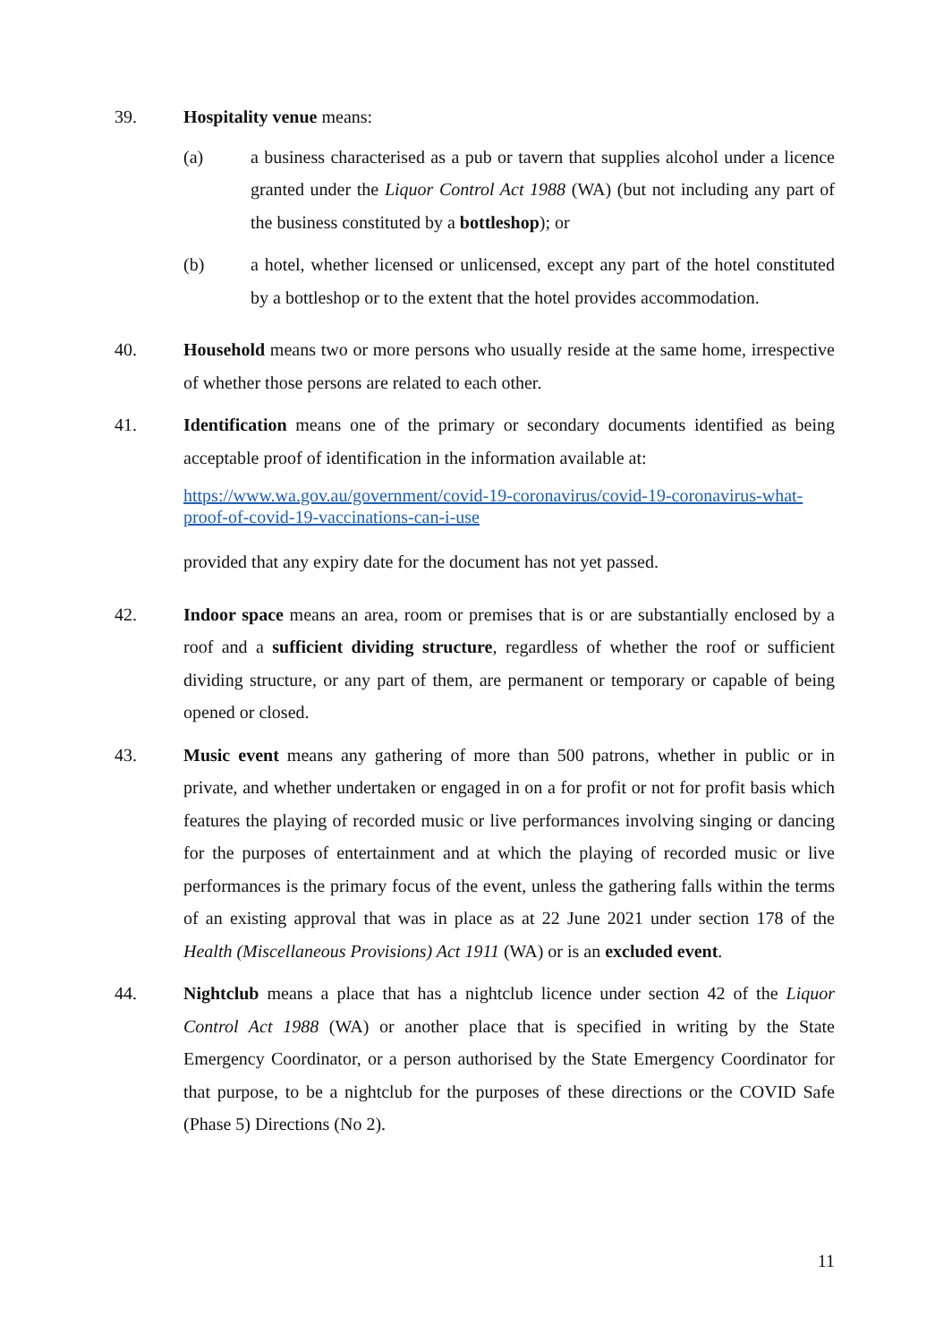39. Hospitality venue means:
(a) a business characterised as a pub or tavern that supplies alcohol under a licence granted under the Liquor Control Act 1988 (WA) (but not including any part of the business constituted by a bottleshop); or
(b) a hotel, whether licensed or unlicensed, except any part of the hotel constituted by a bottleshop or to the extent that the hotel provides accommodation.
40. Household means two or more persons who usually reside at the same home, irrespective of whether those persons are related to each other.
41. Identification means one of the primary or secondary documents identified as being acceptable proof of identification in the information available at:
https://www.wa.gov.au/government/covid-19-coronavirus/covid-19-coronavirus-what-proof-of-covid-19-vaccinations-can-i-use
provided that any expiry date for the document has not yet passed.
42. Indoor space means an area, room or premises that is or are substantially enclosed by a roof and a sufficient dividing structure, regardless of whether the roof or sufficient dividing structure, or any part of them, are permanent or temporary or capable of being opened or closed.
43. Music event means any gathering of more than 500 patrons, whether in public or in private, and whether undertaken or engaged in on a for profit or not for profit basis which features the playing of recorded music or live performances involving singing or dancing for the purposes of entertainment and at which the playing of recorded music or live performances is the primary focus of the event, unless the gathering falls within the terms of an existing approval that was in place as at 22 June 2021 under section 178 of the Health (Miscellaneous Provisions) Act 1911 (WA) or is an excluded event.
44. Nightclub means a place that has a nightclub licence under section 42 of the Liquor Control Act 1988 (WA) or another place that is specified in writing by the State Emergency Coordinator, or a person authorised by the State Emergency Coordinator for that purpose, to be a nightclub for the purposes of these directions or the COVID Safe (Phase 5) Directions (No 2).
11